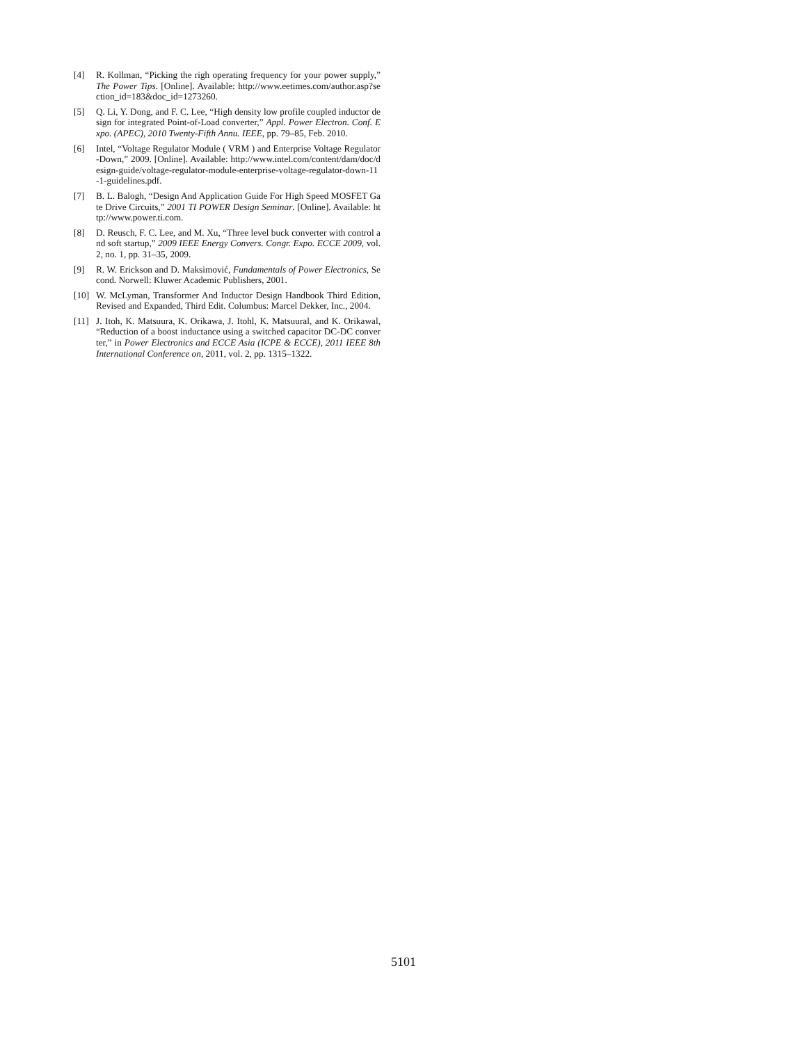[4] R. Kollman, “Picking the righ operating frequency for your power supply,” The Power Tips. [Online]. Available: http://www.eetimes.com/author.asp?section_id=183&doc_id=1273260.
[5] Q. Li, Y. Dong, and F. C. Lee, “High density low profile coupled inductor design for integrated Point-of-Load converter,” Appl. Power Electron. Conf. Expo. (APEC), 2010 Twenty-Fifth Annu. IEEE, pp. 79–85, Feb. 2010.
[6] Intel, “Voltage Regulator Module ( VRM ) and Enterprise Voltage Regulator-Down,” 2009. [Online]. Available: http://www.intel.com/content/dam/doc/design-guide/voltage-regulator-module-enterprise-voltage-regulator-down-11-1-guidelines.pdf.
[7] B. L. Balogh, “Design And Application Guide For High Speed MOSFET Gate Drive Circuits,” 2001 TI POWER Design Seminar. [Online]. Available: http://www.power.ti.com.
[8] D. Reusch, F. C. Lee, and M. Xu, “Three level buck converter with control and soft startup,” 2009 IEEE Energy Convers. Congr. Expo. ECCE 2009, vol. 2, no. 1, pp. 31–35, 2009.
[9] R. W. Erickson and D. Maksimović, Fundamentals of Power Electronics, Second. Norwell: Kluwer Academic Publishers, 2001.
[10] W. McLyman, Transformer And Inductor Design Handbook Third Edition, Revised and Expanded, Third Edit. Columbus: Marcel Dekker, Inc., 2004.
[11] J. Itoh, K. Matsuura, K. Orikawa, J. Itohl, K. Matsuural, and K. Orikawal, “Reduction of a boost inductance using a switched capacitor DC-DC converter,” in Power Electronics and ECCE Asia (ICPE & ECCE), 2011 IEEE 8th International Conference on, 2011, vol. 2, pp. 1315–1322.
5101